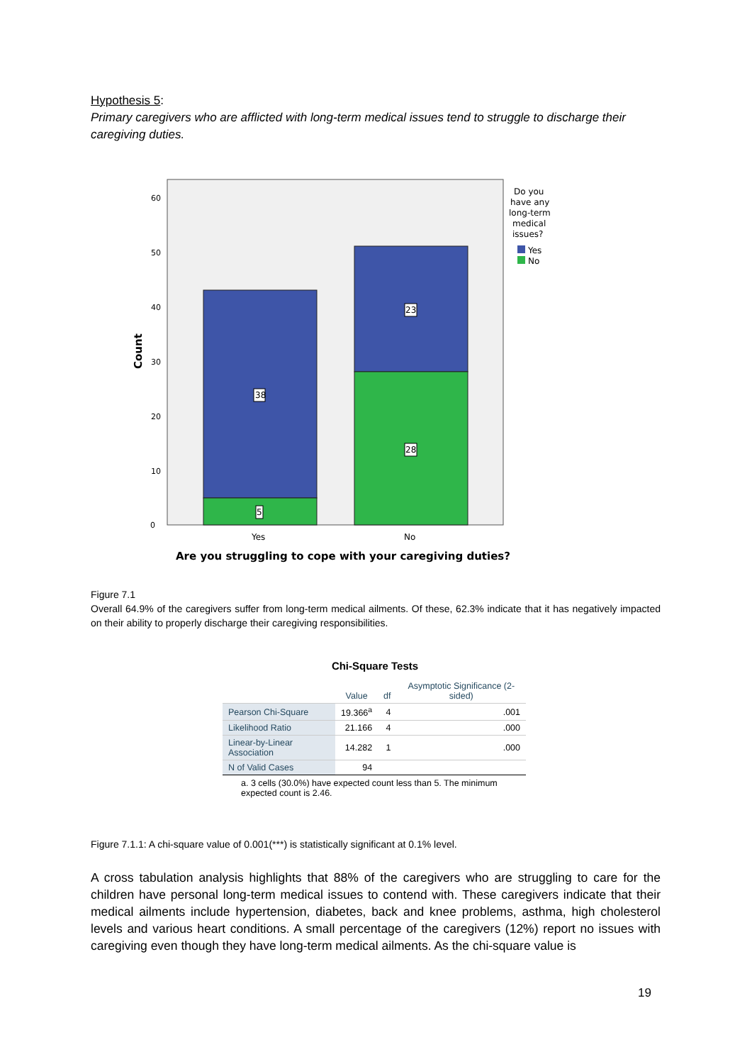Hypothesis 5:
Primary caregivers who are afflicted with long-term medical issues tend to struggle to discharge their caregiving duties.
0
10
20
30
40
50
60
38
5
23
28
Yes
No
Count
Are you struggling to cope with your caregiving duties?
Do you
have any
long-term
medical
issues?
Yes
No
Figure 7.1
Overall 64.9% of the caregivers suffer from long-term medical ailments. Of these, 62.3% indicate that it has negatively impacted on their ability to properly discharge their caregiving responsibilities.
Chi-Square Tests
| | Value | df | Asymptotic Significance (2-sided) |
| --- | --- | --- | --- |
| Pearson Chi-Square | 19.366<sup>a</sup> | 4 | .001 |
| Likelihood Ratio | 21.166 | 4 | .000 |
| Linear-by-Linear Association | 14.282 | 1 | .000 |
| N of Valid Cases | 94 | | |
a. 3 cells (30.0%) have expected count less than 5. The minimum expected count is 2.46.
Figure 7.1.1: A chi-square value of 0.001(***) is statistically significant at 0.1% level.
A cross tabulation analysis highlights that 88% of the caregivers who are struggling to care for the children have personal long-term medical issues to contend with. These caregivers indicate that their medical ailments include hypertension, diabetes, back and knee problems, asthma, high cholesterol levels and various heart conditions. A small percentage of the caregivers (12%) report no issues with caregiving even though they have long-term medical ailments. As the chi-square value is
19